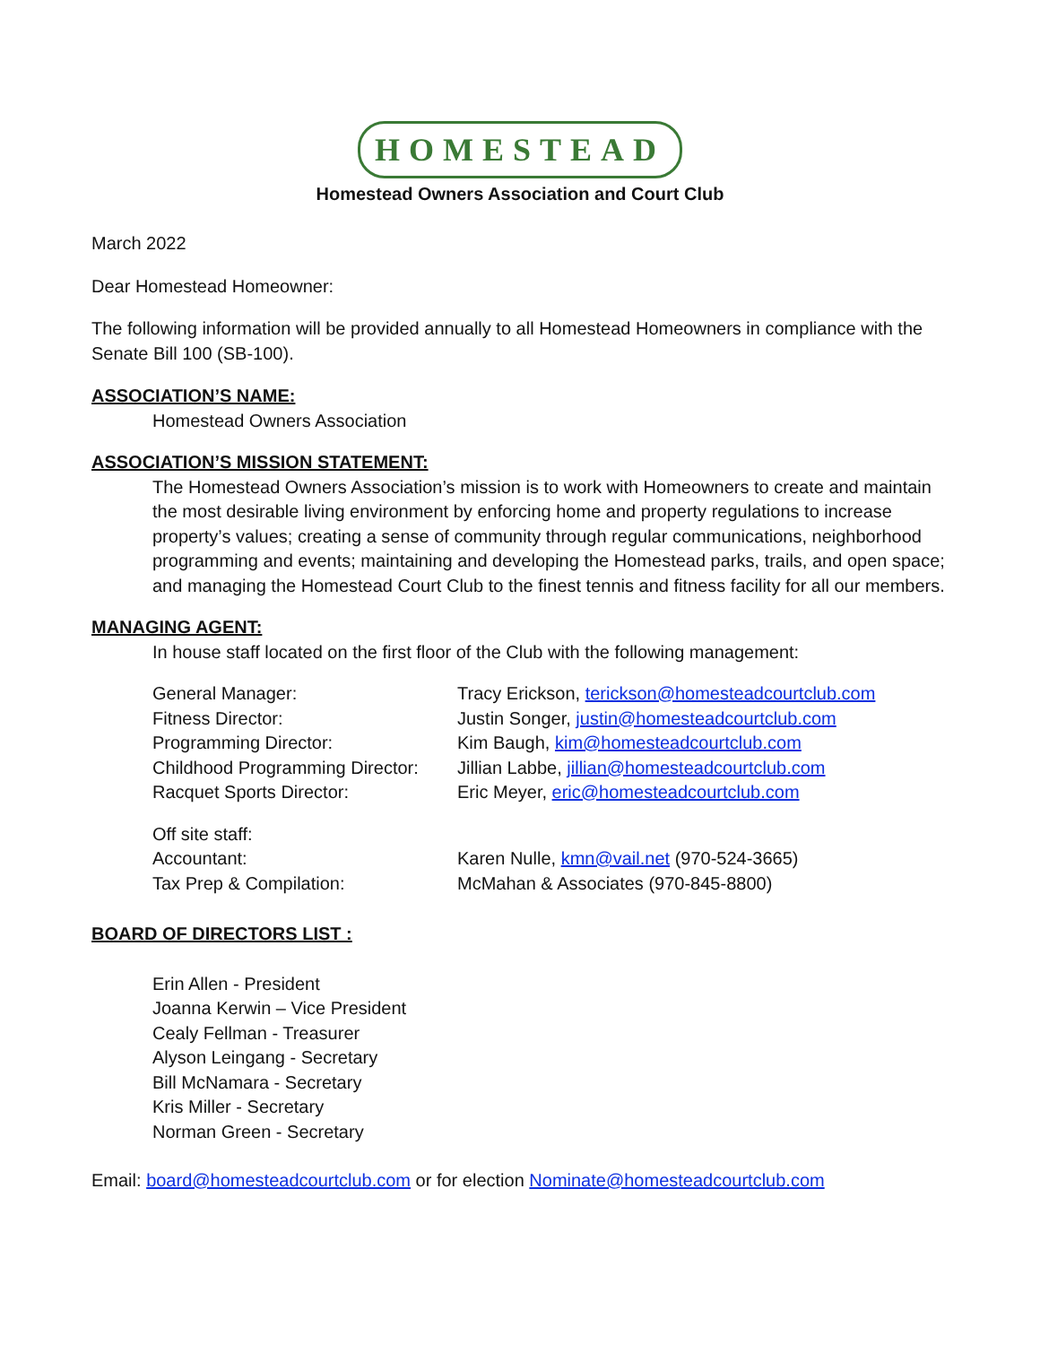HOMESTEAD
Homestead Owners Association and Court Club
March 2022
Dear Homestead Homeowner:
The following information will be provided annually to all Homestead Homeowners in compliance with the Senate Bill 100 (SB-100).
ASSOCIATION’S NAME:
Homestead Owners Association
ASSOCIATION’S MISSION STATEMENT:
The Homestead Owners Association’s mission is to work with Homeowners to create and maintain the most desirable living environment by enforcing home and property regulations to increase property’s values; creating a sense of community through regular communications, neighborhood programming and events; maintaining and developing the Homestead parks, trails, and open space; and managing the Homestead Court Club to the finest tennis and fitness facility for all our members.
MANAGING AGENT:
In house staff located on the first floor of the Club with the following management:
| General Manager: | Tracy Erickson, terickson@homesteadcourtclub.com |
| Fitness Director: | Justin Songer, justin@homesteadcourtclub.com |
| Programming Director: | Kim Baugh, kim@homesteadcourtclub.com |
| Childhood Programming Director: | Jillian Labbe, jillian@homesteadcourtclub.com |
| Racquet Sports Director: | Eric Meyer, eric@homesteadcourtclub.com |
| Off site staff: | |
| Accountant: | Karen Nulle, kmn@vail.net (970-524-3665) |
| Tax Prep & Compilation: | McMahan & Associates (970-845-8800) |
BOARD OF DIRECTORS LIST :
Erin Allen - President
Joanna Kerwin – Vice President
Cealy Fellman - Treasurer
Alyson Leingang - Secretary
Bill McNamara - Secretary
Kris Miller - Secretary
Norman Green - Secretary
Email: board@homesteadcourtclub.com or for election Nominate@homesteadcourtclub.com